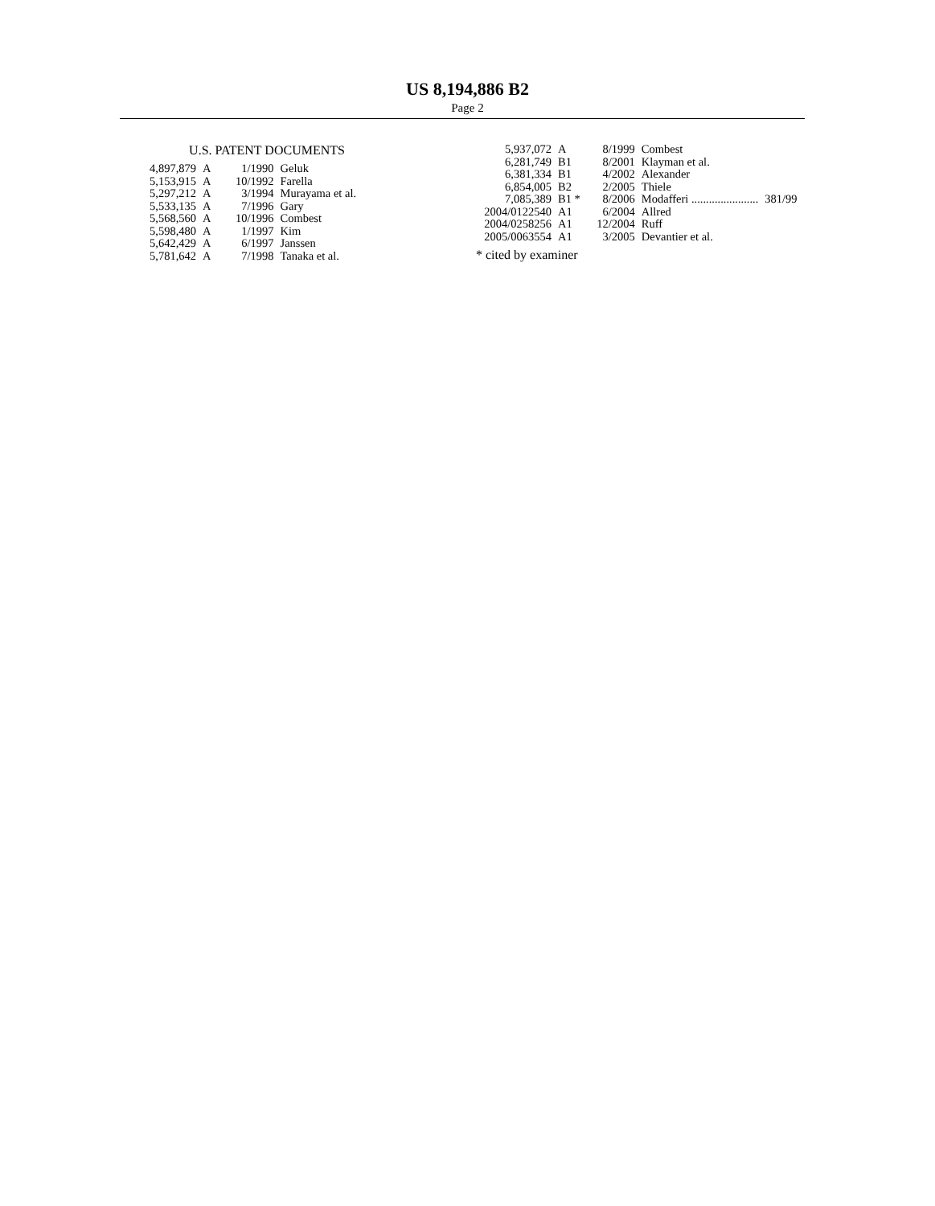US 8,194,886 B2
Page 2
U.S. PATENT DOCUMENTS
| 4,897,879 | A | 1/1990 | Geluk |
| 5,153,915 | A | 10/1992 | Farella |
| 5,297,212 | A | 3/1994 | Murayama et al. |
| 5,533,135 | A | 7/1996 | Gary |
| 5,568,560 | A | 10/1996 | Combest |
| 5,598,480 | A | 1/1997 | Kim |
| 5,642,429 | A | 6/1997 | Janssen |
| 5,781,642 | A | 7/1998 | Tanaka et al. |
| 5,937,072 | A | 8/1999 | Combest | |
| 6,281,749 | B1 | 8/2001 | Klayman et al. | |
| 6,381,334 | B1 | 4/2002 | Alexander | |
| 6,854,005 | B2 | 2/2005 | Thiele | |
| 7,085,389 | B1 * | 8/2006 | Modafferi ....................... | 381/99 |
| 2004/0122540 | A1 | 6/2004 | Allred | |
| 2004/0258256 | A1 | 12/2004 | Ruff | |
| 2005/0063554 | A1 | 3/2005 | Devantier et al. | |
* cited by examiner